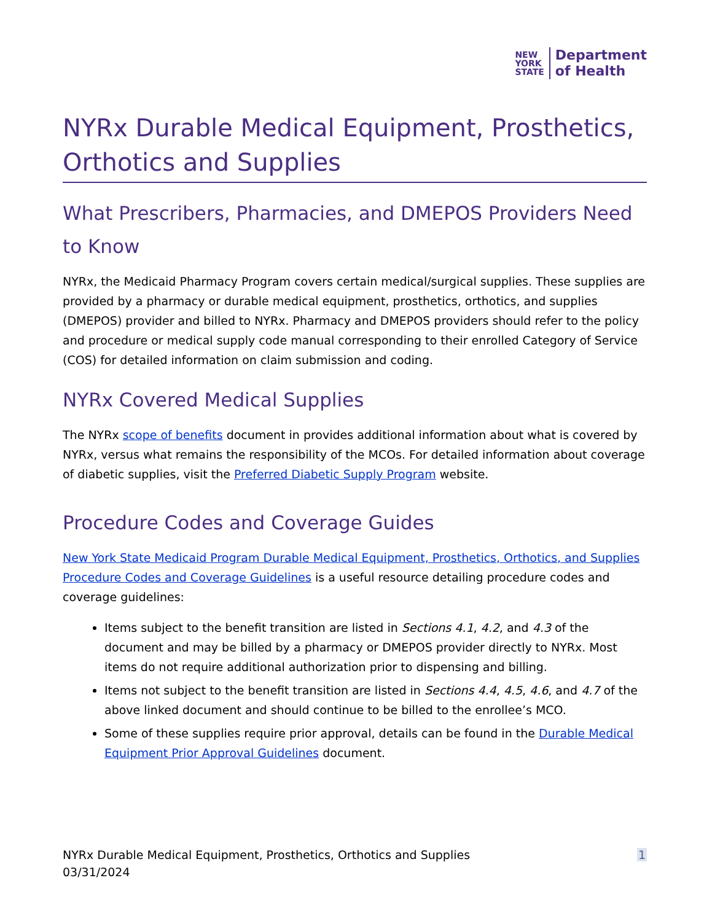NEW
YORK
STATE
Department
of Health
NYRx Durable Medical Equipment, Prosthetics, Orthotics and Supplies
What Prescribers, Pharmacies, and DMEPOS Providers Need to Know
NYRx, the Medicaid Pharmacy Program covers certain medical/surgical supplies. These supplies are provided by a pharmacy or durable medical equipment, prosthetics, orthotics, and supplies (DMEPOS) provider and billed to NYRx. Pharmacy and DMEPOS providers should refer to the policy and procedure or medical supply code manual corresponding to their enrolled Category of Service (COS) for detailed information on claim submission and coding.
NYRx Covered Medical Supplies
The NYRx scope of benefits document in provides additional information about what is covered by NYRx, versus what remains the responsibility of the MCOs. For detailed information about coverage of diabetic supplies, visit the Preferred Diabetic Supply Program website.
Procedure Codes and Coverage Guides
New York State Medicaid Program Durable Medical Equipment, Prosthetics, Orthotics, and Supplies Procedure Codes and Coverage Guidelines is a useful resource detailing procedure codes and coverage guidelines:
Items subject to the benefit transition are listed in Sections 4.1, 4.2, and 4.3 of the document and may be billed by a pharmacy or DMEPOS provider directly to NYRx. Most items do not require additional authorization prior to dispensing and billing.
Items not subject to the benefit transition are listed in Sections 4.4, 4.5, 4.6, and 4.7 of the above linked document and should continue to be billed to the enrollee’s MCO.
Some of these supplies require prior approval, details can be found in the Durable Medical Equipment Prior Approval Guidelines document.
NYRx Durable Medical Equipment, Prosthetics, Orthotics and Supplies
03/31/2024
1